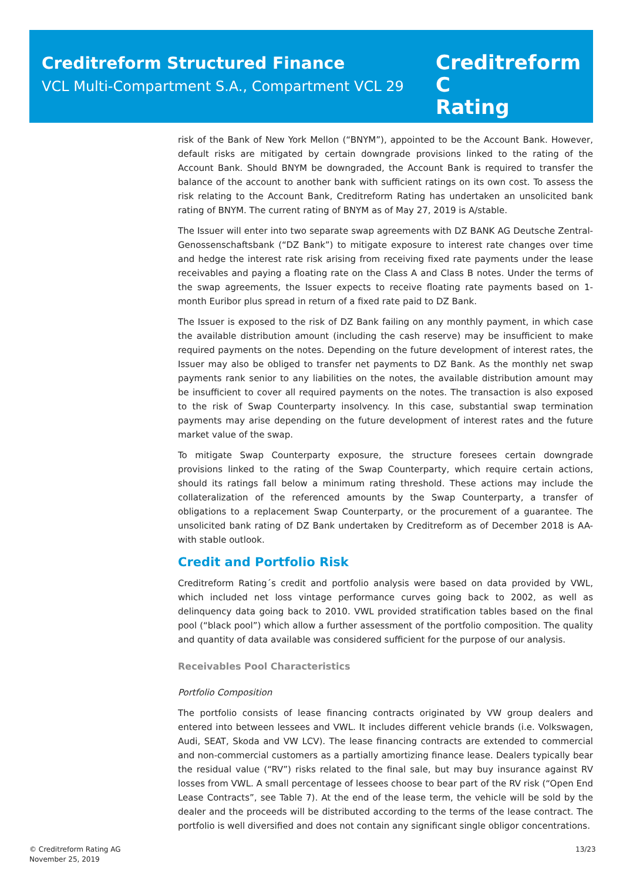Creditreform Structured Finance
VCL Multi-Compartment S.A., Compartment VCL 29
Creditreform C
Rating
risk of the Bank of New York Mellon (“BNYM”), appointed to be the Account Bank. However, default risks are mitigated by certain downgrade provisions linked to the rating of the Account Bank. Should BNYM be downgraded, the Account Bank is required to transfer the balance of the account to another bank with sufficient ratings on its own cost. To assess the risk relating to the Account Bank, Creditreform Rating has undertaken an unsolicited bank rating of BNYM. The current rating of BNYM as of May 27, 2019 is A/stable.
The Issuer will enter into two separate swap agreements with DZ BANK AG Deutsche Zentral-Genossenschaftsbank (“DZ Bank”) to mitigate exposure to interest rate changes over time and hedge the interest rate risk arising from receiving fixed rate payments under the lease receivables and paying a floating rate on the Class A and Class B notes. Under the terms of the swap agreements, the Issuer expects to receive floating rate payments based on 1-month Euribor plus spread in return of a fixed rate paid to DZ Bank.
The Issuer is exposed to the risk of DZ Bank failing on any monthly payment, in which case the available distribution amount (including the cash reserve) may be insufficient to make required payments on the notes. Depending on the future development of interest rates, the Issuer may also be obliged to transfer net payments to DZ Bank. As the monthly net swap payments rank senior to any liabilities on the notes, the available distribution amount may be insufficient to cover all required payments on the notes. The transaction is also exposed to the risk of Swap Counterparty insolvency. In this case, substantial swap termination payments may arise depending on the future development of interest rates and the future market value of the swap.
To mitigate Swap Counterparty exposure, the structure foresees certain downgrade provisions linked to the rating of the Swap Counterparty, which require certain actions, should its ratings fall below a minimum rating threshold. These actions may include the collateralization of the referenced amounts by the Swap Counterparty, a transfer of obligations to a replacement Swap Counterparty, or the procurement of a guarantee. The unsolicited bank rating of DZ Bank undertaken by Creditreform as of December 2018 is AA- with stable outlook.
Credit and Portfolio Risk
Creditreform Rating´s credit and portfolio analysis were based on data provided by VWL, which included net loss vintage performance curves going back to 2002, as well as delinquency data going back to 2010. VWL provided stratification tables based on the final pool (“black pool”) which allow a further assessment of the portfolio composition. The quality and quantity of data available was considered sufficient for the purpose of our analysis.
Receivables Pool Characteristics
Portfolio Composition
The portfolio consists of lease financing contracts originated by VW group dealers and entered into between lessees and VWL. It includes different vehicle brands (i.e. Volkswagen, Audi, SEAT, Skoda and VW LCV). The lease financing contracts are extended to commercial and non-commercial customers as a partially amortizing finance lease. Dealers typically bear the residual value (“RV”) risks related to the final sale, but may buy insurance against RV losses from VWL. A small percentage of lessees choose to bear part of the RV risk (“Open End Lease Contracts”, see Table 7). At the end of the lease term, the vehicle will be sold by the dealer and the proceeds will be distributed according to the terms of the lease contract. The portfolio is well diversified and does not contain any significant single obligor concentrations.
© Creditreform Rating AG
November 25, 2019
13/23